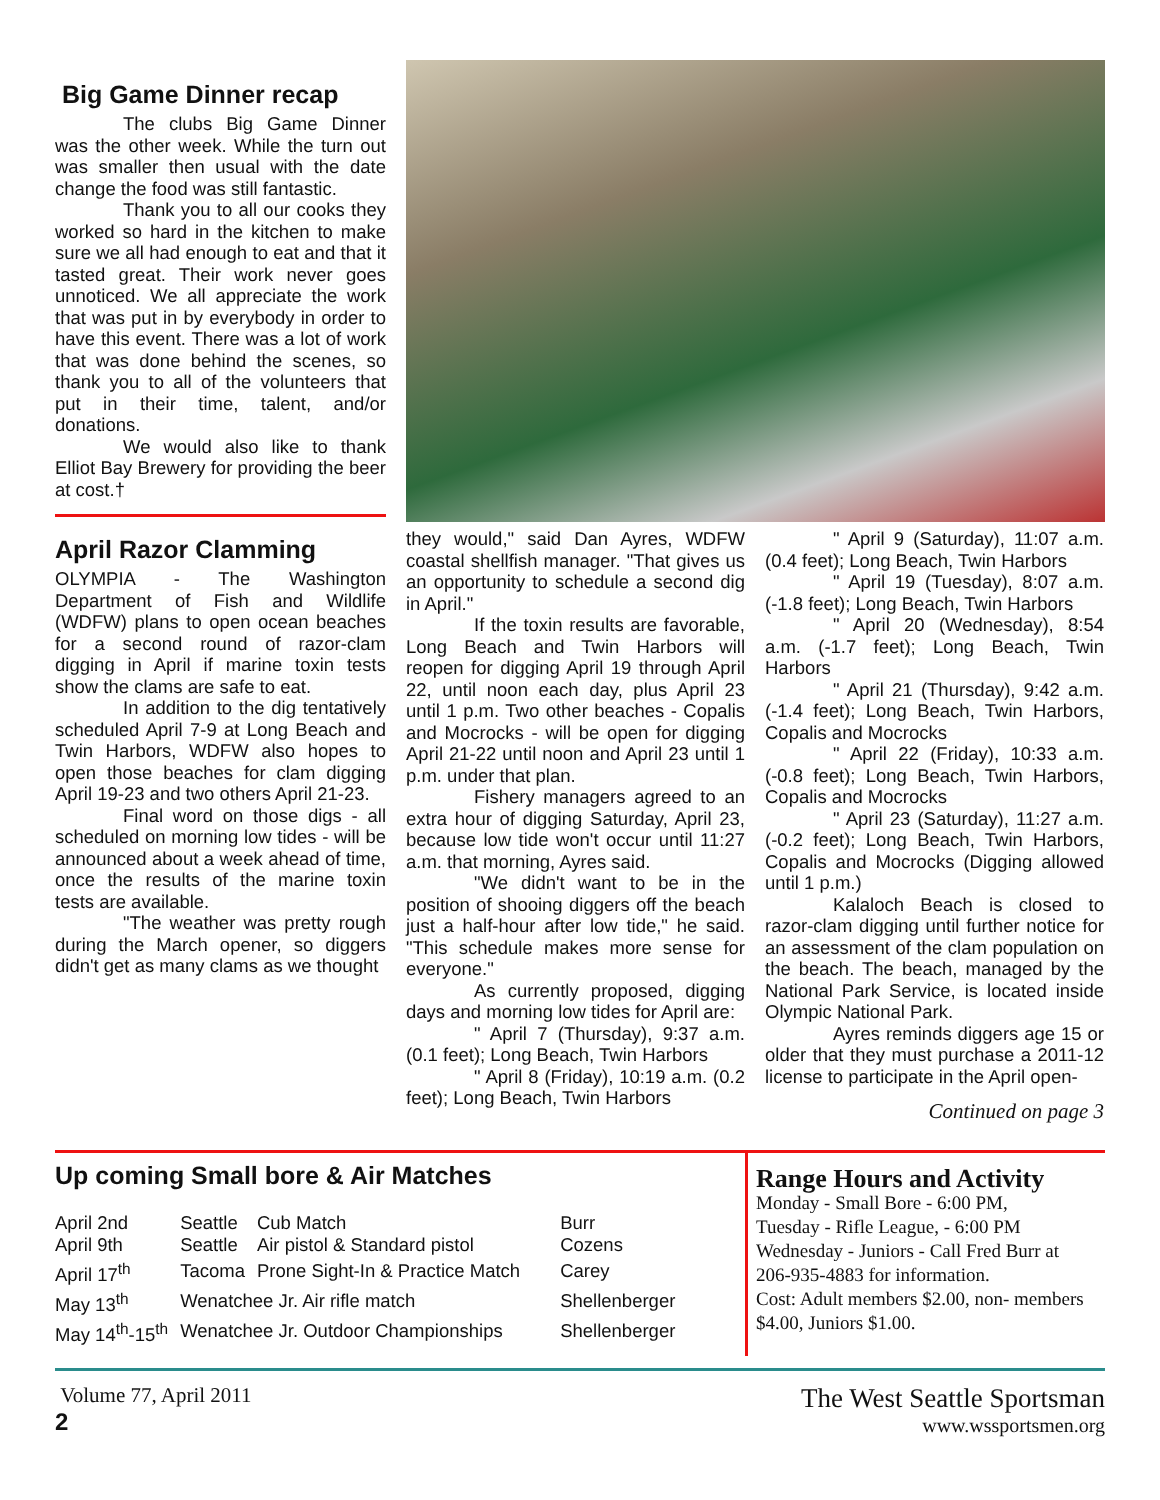Big Game Dinner recap
The clubs Big Game Dinner was the other week. While the turn out was smaller then usual with the date change the food was still fantastic.
Thank you to all our cooks they worked so hard in the kitchen to make sure we all had enough to eat and that it tasted great. Their work never goes unnoticed. We all appreciate the work that was put in by everybody in order to have this event. There was a lot of work that was done behind the scenes, so thank you to all of the volunteers that put in their time, talent, and/or donations.
We would also like to thank Elliot Bay Brewery for providing the beer at cost.†
April Razor Clamming
OLYMPIA - The Washington Department of Fish and Wildlife (WDFW) plans to open ocean beaches for a second round of razor-clam digging in April if marine toxin tests show the clams are safe to eat.
In addition to the dig tentatively scheduled April 7-9 at Long Beach and Twin Harbors, WDFW also hopes to open those beaches for clam digging April 19-23 and two others April 21-23.
Final word on those digs - all scheduled on morning low tides - will be announced about a week ahead of time, once the results of the marine toxin tests are available.
"The weather was pretty rough during the March opener, so diggers didn't get as many clams as we thought
they would," said Dan Ayres, WDFW coastal shellfish manager. "That gives us an opportunity to schedule a second dig in April."
If the toxin results are favorable, Long Beach and Twin Harbors will reopen for digging April 19 through April 22, until noon each day, plus April 23 until 1 p.m. Two other beaches - Copalis and Mocrocks - will be open for digging April 21-22 until noon and April 23 until 1 p.m. under that plan.
Fishery managers agreed to an extra hour of digging Saturday, April 23, because low tide won't occur until 11:27 a.m. that morning, Ayres said.
"We didn't want to be in the position of shooing diggers off the beach just a half-hour after low tide," he said. "This schedule makes more sense for everyone."
As currently proposed, digging days and morning low tides for April are:
" April 7 (Thursday), 9:37 a.m. (0.1 feet); Long Beach, Twin Harbors
" April 8 (Friday), 10:19 a.m. (0.2 feet); Long Beach, Twin Harbors
" April 9 (Saturday), 11:07 a.m. (0.4 feet); Long Beach, Twin Harbors
" April 19 (Tuesday), 8:07 a.m. (-1.8 feet); Long Beach, Twin Harbors
" April 20 (Wednesday), 8:54 a.m. (-1.7 feet); Long Beach, Twin Harbors
" April 21 (Thursday), 9:42 a.m. (-1.4 feet); Long Beach, Twin Harbors, Copalis and Mocrocks
" April 22 (Friday), 10:33 a.m. (-0.8 feet); Long Beach, Twin Harbors, Copalis and Mocrocks
" April 23 (Saturday), 11:27 a.m. (-0.2 feet); Long Beach, Twin Harbors, Copalis and Mocrocks (Digging allowed until 1 p.m.)
Kalaloch Beach is closed to razor-clam digging until further notice for an assessment of the clam population on the beach. The beach, managed by the National Park Service, is located inside Olympic National Park.
Ayres reminds diggers age 15 or older that they must purchase a 2011-12 license to participate in the April open-
Continued on page 3
Up coming Small bore & Air Matches
| April 2nd April 9th | Seattle Seattle | Cub Match Air pistol & Standard pistol | Burr Cozens |
| April 17<sup>th</sup> | Tacoma | Prone Sight-In & Practice Match | Carey |
| May 13<sup>th</sup> | Wenatchee Jr. Air rifle match | | Shellenberger |
| May 14<sup>th</sup>-15<sup>th</sup> | Wenatchee Jr. Outdoor Championships | | Shellenberger |
Range Hours and Activity
Monday - Small Bore - 6:00 PM,
Tuesday - Rifle League, - 6:00 PM
Wednesday - Juniors - Call Fred Burr at 206-935-4883 for information.
Cost: Adult members $2.00, non- members $4.00, Juniors $1.00.
Volume 77, April 2011
2
The West Seattle Sportsman
www.wssportsmen.org